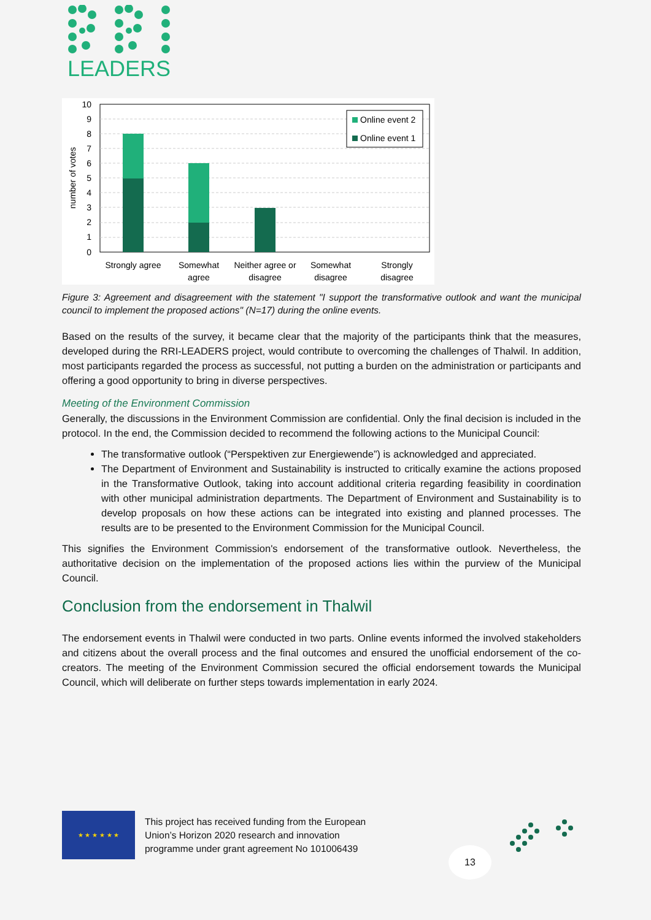LEADERS
10
9
8
7
6
5
4
3
2
1
0
number of votes
Online event 2
Online event 1
Strongly agree
Somewhat
agree
Neither agree or
disagree
Somewhat
disagree
Strongly
disagree
Figure 3: Agreement and disagreement with the statement "I support the transformative outlook and want the municipal council to implement the proposed actions" (N=17) during the online events.
Based on the results of the survey, it became clear that the majority of the participants think that the measures, developed during the RRI-LEADERS project, would contribute to overcoming the challenges of Thalwil. In addition, most participants regarded the process as successful, not putting a burden on the administration or participants and offering a good opportunity to bring in diverse perspectives.
Meeting of the Environment Commission
Generally, the discussions in the Environment Commission are confidential. Only the final decision is included in the protocol. In the end, the Commission decided to recommend the following actions to the Municipal Council:
The transformative outlook (“Perspektiven zur Energiewende”) is acknowledged and appreciated.
The Department of Environment and Sustainability is instructed to critically examine the actions proposed in the Transformative Outlook, taking into account additional criteria regarding feasibility in coordination with other municipal administration departments. The Department of Environment and Sustainability is to develop proposals on how these actions can be integrated into existing and planned processes. The results are to be presented to the Environment Commission for the Municipal Council.
This signifies the Environment Commission's endorsement of the transformative outlook. Nevertheless, the authoritative decision on the implementation of the proposed actions lies within the purview of the Municipal Council.
Conclusion from the endorsement in Thalwil
The endorsement events in Thalwil were conducted in two parts. Online events informed the involved stakeholders and citizens about the overall process and the final outcomes and ensured the unofficial endorsement of the co-creators. The meeting of the Environment Commission secured the official endorsement towards the Municipal Council, which will deliberate on further steps towards implementation in early 2024.
★ ★ ★ ★ ★ ★
This project has received funding from the European
Union’s Horizon 2020 research and innovation
programme under grant agreement No 101006439
13